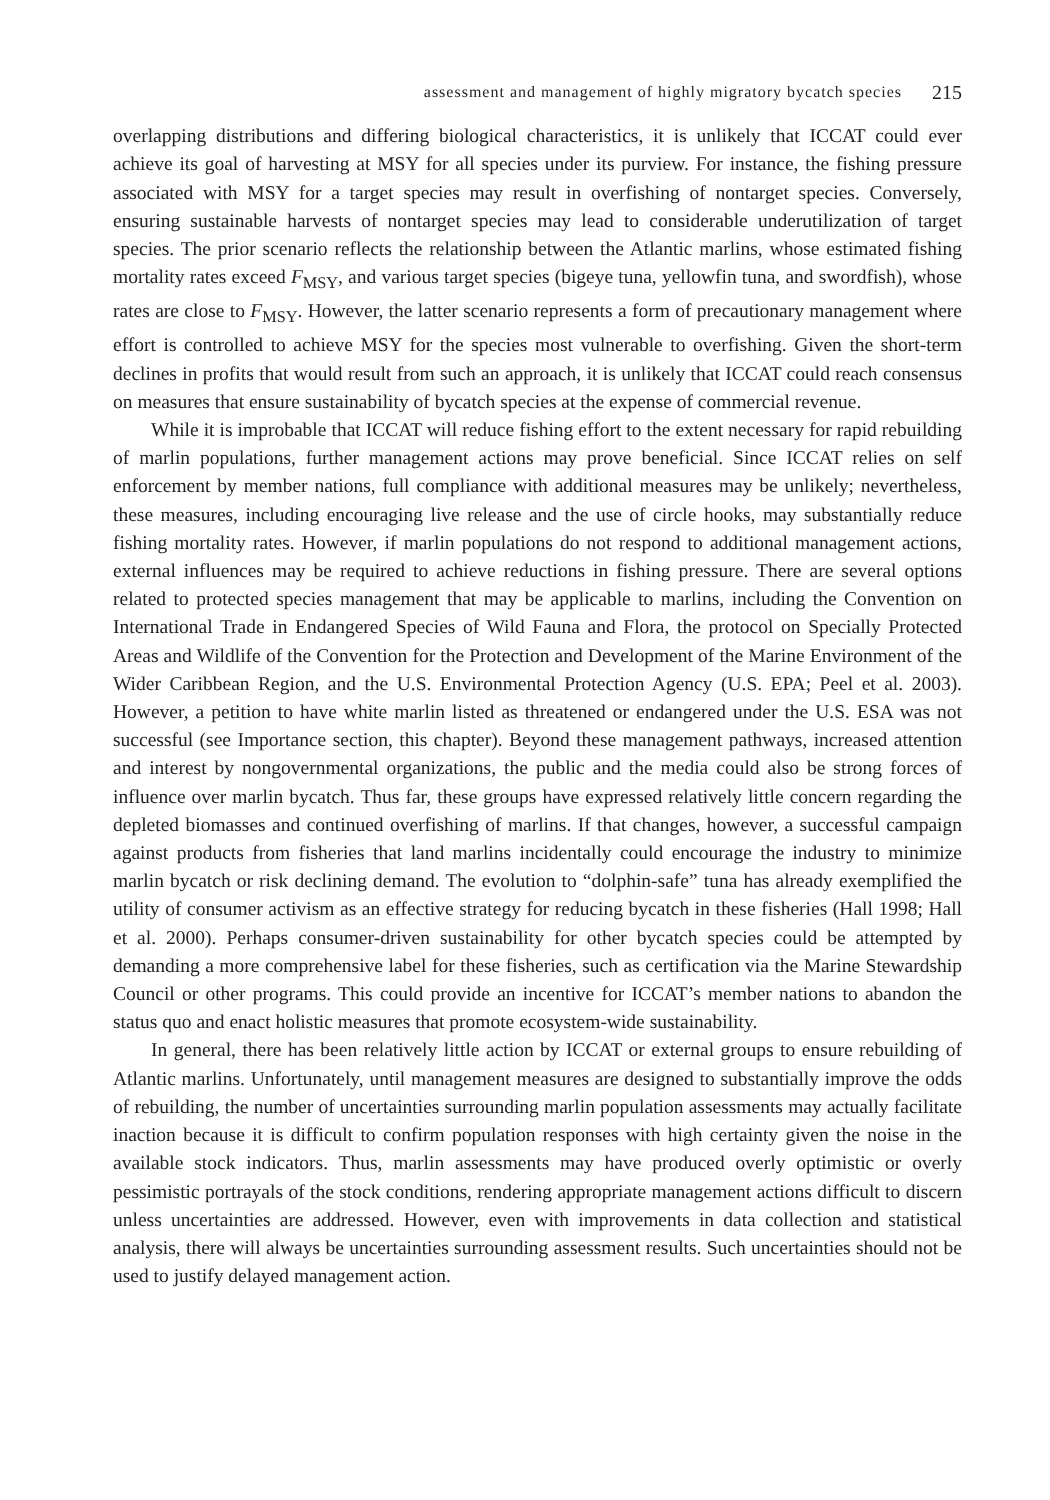assessment and management of highly migratory bycatch species 215
overlapping distributions and differing biological characteristics, it is unlikely that ICCAT could ever achieve its goal of harvesting at MSY for all species under its purview. For instance, the fishing pressure associated with MSY for a target species may result in overfishing of nontarget species. Conversely, ensuring sustainable harvests of nontarget species may lead to considerable underutilization of target species. The prior scenario reflects the relationship between the Atlantic marlins, whose estimated fishing mortality rates exceed F<sub>MSY</sub>, and various target species (bigeye tuna, yellowfin tuna, and swordfish), whose rates are close to F<sub>MSY</sub>. However, the latter scenario represents a form of precautionary management where effort is controlled to achieve MSY for the species most vulnerable to overfishing. Given the short-term declines in profits that would result from such an approach, it is unlikely that ICCAT could reach consensus on measures that ensure sustainability of bycatch species at the expense of commercial revenue.
While it is improbable that ICCAT will reduce fishing effort to the extent necessary for rapid rebuilding of marlin populations, further management actions may prove beneficial. Since ICCAT relies on self enforcement by member nations, full compliance with additional measures may be unlikely; nevertheless, these measures, including encouraging live release and the use of circle hooks, may substantially reduce fishing mortality rates. However, if marlin populations do not respond to additional management actions, external influences may be required to achieve reductions in fishing pressure. There are several options related to protected species management that may be applicable to marlins, including the Convention on International Trade in Endangered Species of Wild Fauna and Flora, the protocol on Specially Protected Areas and Wildlife of the Convention for the Protection and Development of the Marine Environment of the Wider Caribbean Region, and the U.S. Environmental Protection Agency (U.S. EPA; Peel et al. 2003). However, a petition to have white marlin listed as threatened or endangered under the U.S. ESA was not successful (see Importance section, this chapter). Beyond these management pathways, increased attention and interest by nongovernmental organizations, the public and the media could also be strong forces of influence over marlin bycatch. Thus far, these groups have expressed relatively little concern regarding the depleted biomasses and continued overfishing of marlins. If that changes, however, a successful campaign against products from fisheries that land marlins incidentally could encourage the industry to minimize marlin bycatch or risk declining demand. The evolution to “dolphin-safe” tuna has already exemplified the utility of consumer activism as an effective strategy for reducing bycatch in these fisheries (Hall 1998; Hall et al. 2000). Perhaps consumer-driven sustainability for other bycatch species could be attempted by demanding a more comprehensive label for these fisheries, such as certification via the Marine Stewardship Council or other programs. This could provide an incentive for ICCAT’s member nations to abandon the status quo and enact holistic measures that promote ecosystem-wide sustainability.
In general, there has been relatively little action by ICCAT or external groups to ensure rebuilding of Atlantic marlins. Unfortunately, until management measures are designed to substantially improve the odds of rebuilding, the number of uncertainties surrounding marlin population assessments may actually facilitate inaction because it is difficult to confirm population responses with high certainty given the noise in the available stock indicators. Thus, marlin assessments may have produced overly optimistic or overly pessimistic portrayals of the stock conditions, rendering appropriate management actions difficult to discern unless uncertainties are addressed. However, even with improvements in data collection and statistical analysis, there will always be uncertainties surrounding assessment results. Such uncertainties should not be used to justify delayed management action.